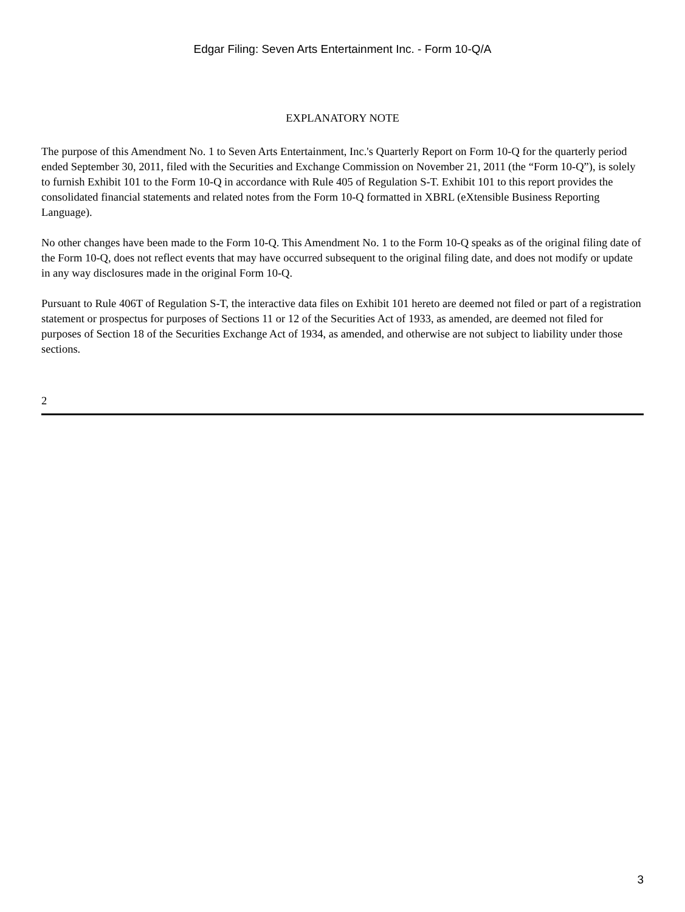Edgar Filing: Seven Arts Entertainment Inc. - Form 10-Q/A
EXPLANATORY NOTE
The purpose of this Amendment No. 1 to Seven Arts Entertainment, Inc.'s Quarterly Report on Form 10-Q for the quarterly period ended September 30, 2011, filed with the Securities and Exchange Commission on November 21, 2011 (the “Form 10-Q”), is solely to furnish Exhibit 101 to the Form 10-Q in accordance with Rule 405 of Regulation S-T. Exhibit 101 to this report provides the consolidated financial statements and related notes from the Form 10-Q formatted in XBRL (eXtensible Business Reporting Language).
No other changes have been made to the Form 10-Q. This Amendment No. 1 to the Form 10-Q speaks as of the original filing date of the Form 10-Q, does not reflect events that may have occurred subsequent to the original filing date, and does not modify or update in any way disclosures made in the original Form 10-Q.
Pursuant to Rule 406T of Regulation S-T, the interactive data files on Exhibit 101 hereto are deemed not filed or part of a registration statement or prospectus for purposes of Sections 11 or 12 of the Securities Act of 1933, as amended, are deemed not filed for purposes of Section 18 of the Securities Exchange Act of 1934, as amended, and otherwise are not subject to liability under those sections.
2
3